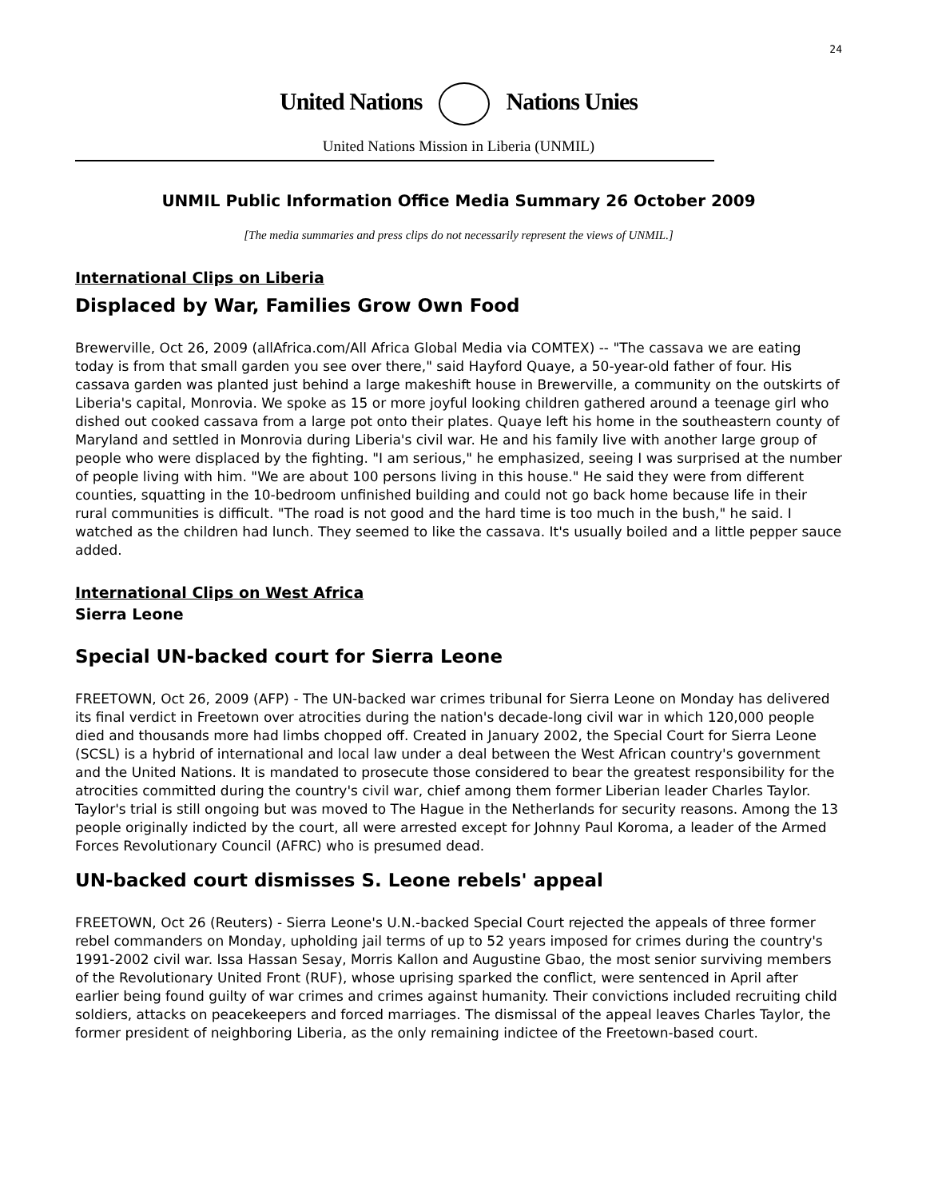24
United Nations Nations Unies
United Nations Mission in Liberia (UNMIL)
UNMIL Public Information Office Media Summary 26 October 2009
[The media summaries and press clips do not necessarily represent the views of UNMIL.]
International Clips on Liberia
Displaced by War, Families Grow Own Food
Brewerville, Oct 26, 2009 (allAfrica.com/All Africa Global Media via COMTEX) -- "The cassava we are eating today is from that small garden you see over there," said Hayford Quaye, a 50-year-old father of four. His cassava garden was planted just behind a large makeshift house in Brewerville, a community on the outskirts of Liberia's capital, Monrovia. We spoke as 15 or more joyful looking children gathered around a teenage girl who dished out cooked cassava from a large pot onto their plates. Quaye left his home in the southeastern county of Maryland and settled in Monrovia during Liberia's civil war. He and his family live with another large group of people who were displaced by the fighting. "I am serious," he emphasized, seeing I was surprised at the number of people living with him. "We are about 100 persons living in this house." He said they were from different counties, squatting in the 10-bedroom unfinished building and could not go back home because life in their rural communities is difficult. "The road is not good and the hard time is too much in the bush," he said. I watched as the children had lunch. They seemed to like the cassava. It's usually boiled and a little pepper sauce added.
International Clips on West Africa
Sierra Leone
Special UN-backed court for Sierra Leone
FREETOWN, Oct 26, 2009 (AFP) - The UN-backed war crimes tribunal for Sierra Leone on Monday has delivered its final verdict in Freetown over atrocities during the nation's decade-long civil war in which 120,000 people died and thousands more had limbs chopped off. Created in January 2002, the Special Court for Sierra Leone (SCSL) is a hybrid of international and local law under a deal between the West African country's government and the United Nations. It is mandated to prosecute those considered to bear the greatest responsibility for the atrocities committed during the country's civil war, chief among them former Liberian leader Charles Taylor. Taylor's trial is still ongoing but was moved to The Hague in the Netherlands for security reasons. Among the 13 people originally indicted by the court, all were arrested except for Johnny Paul Koroma, a leader of the Armed Forces Revolutionary Council (AFRC) who is presumed dead.
UN-backed court dismisses S. Leone rebels' appeal
FREETOWN, Oct 26 (Reuters) - Sierra Leone's U.N.-backed Special Court rejected the appeals of three former rebel commanders on Monday, upholding jail terms of up to 52 years imposed for crimes during the country's 1991-2002 civil war. Issa Hassan Sesay, Morris Kallon and Augustine Gbao, the most senior surviving members of the Revolutionary United Front (RUF), whose uprising sparked the conflict, were sentenced in April after earlier being found guilty of war crimes and crimes against humanity. Their convictions included recruiting child soldiers, attacks on peacekeepers and forced marriages. The dismissal of the appeal leaves Charles Taylor, the former president of neighboring Liberia, as the only remaining indictee of the Freetown-based court.